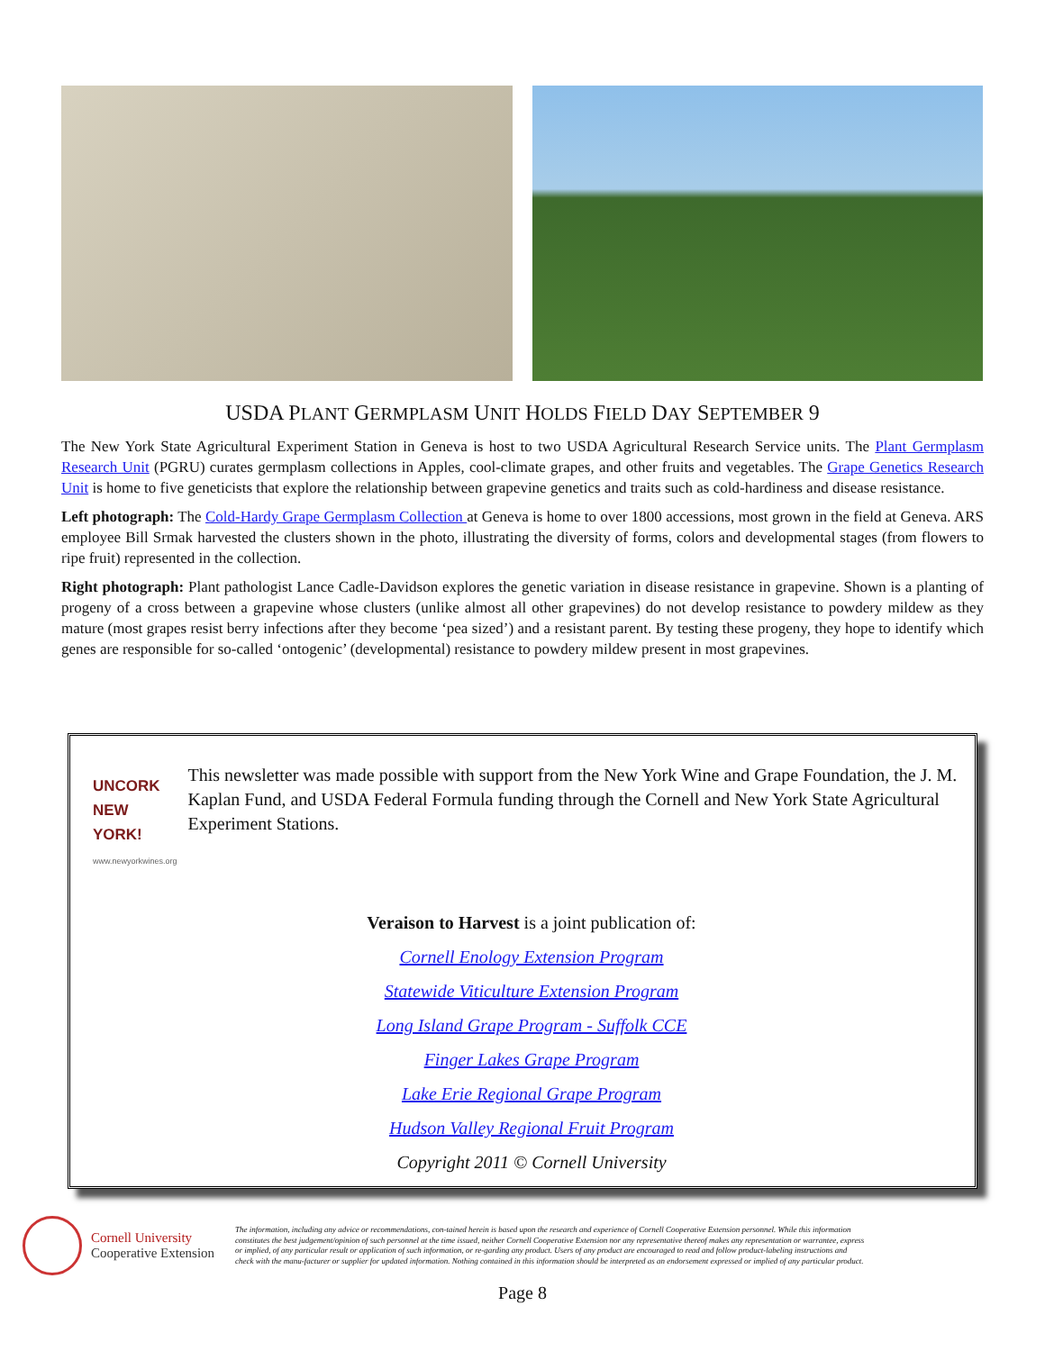USDA PLANT GERMPLASM UNIT HOLDS FIELD DAY SEPTEMBER 9
The New York State Agricultural Experiment Station in Geneva is host to two USDA Agricultural Research Service units. The Plant Germplasm Research Unit (PGRU) curates germplasm collections in Apples, cool-climate grapes, and other fruits and vegetables. The Grape Genetics Research Unit is home to five geneticists that explore the relationship between grapevine genetics and traits such as cold-hardiness and disease resistance.
Left photograph: The Cold-Hardy Grape Germplasm Collection at Geneva is home to over 1800 accessions, most grown in the field at Geneva. ARS employee Bill Srmak harvested the clusters shown in the photo, illustrating the diversity of forms, colors and developmental stages (from flowers to ripe fruit) represented in the collection.
Right photograph: Plant pathologist Lance Cadle-Davidson explores the genetic variation in disease resistance in grapevine. Shown is a planting of progeny of a cross between a grapevine whose clusters (unlike almost all other grapevines) do not develop resistance to powdery mildew as they mature (most grapes resist berry infections after they become ‘pea sized’) and a resistant parent. By testing these progeny, they hope to identify which genes are responsible for so-called ‘ontogenic’ (developmental) resistance to powdery mildew present in most grapevines.
UNCORK NEW YORK!
www.newyorkwines.org
This newsletter was made possible with support from the New York Wine and Grape Foundation, the J. M. Kaplan Fund, and USDA Federal Formula funding through the Cornell and New York State Agricultural Experiment Stations.
Veraison to Harvest is a joint publication of:
Cornell Enology Extension Program
Statewide Viticulture Extension Program
Long Island Grape Program - Suffolk CCE
Finger Lakes Grape Program
Lake Erie Regional Grape Program
Hudson Valley Regional Fruit Program
Copyright 2011 © Cornell University
Cornell University
Cooperative Extension
The information, including any advice or recommendations, con-tained herein is based upon the research and experience of Cornell Cooperative Extension personnel. While this information constitutes the best judgement/opinion of such personnel at the time issued, neither Cornell Cooperative Extension nor any representative thereof makes any representation or warrantee, express or implied, of any particular result or application of such information, or re-garding any product. Users of any product are encouraged to read and follow product-labeling instructions and check with the manu-facturer or supplier for updated information. Nothing contained in this information should be interpreted as an endorsement expressed or implied of any particular product.
Page 8